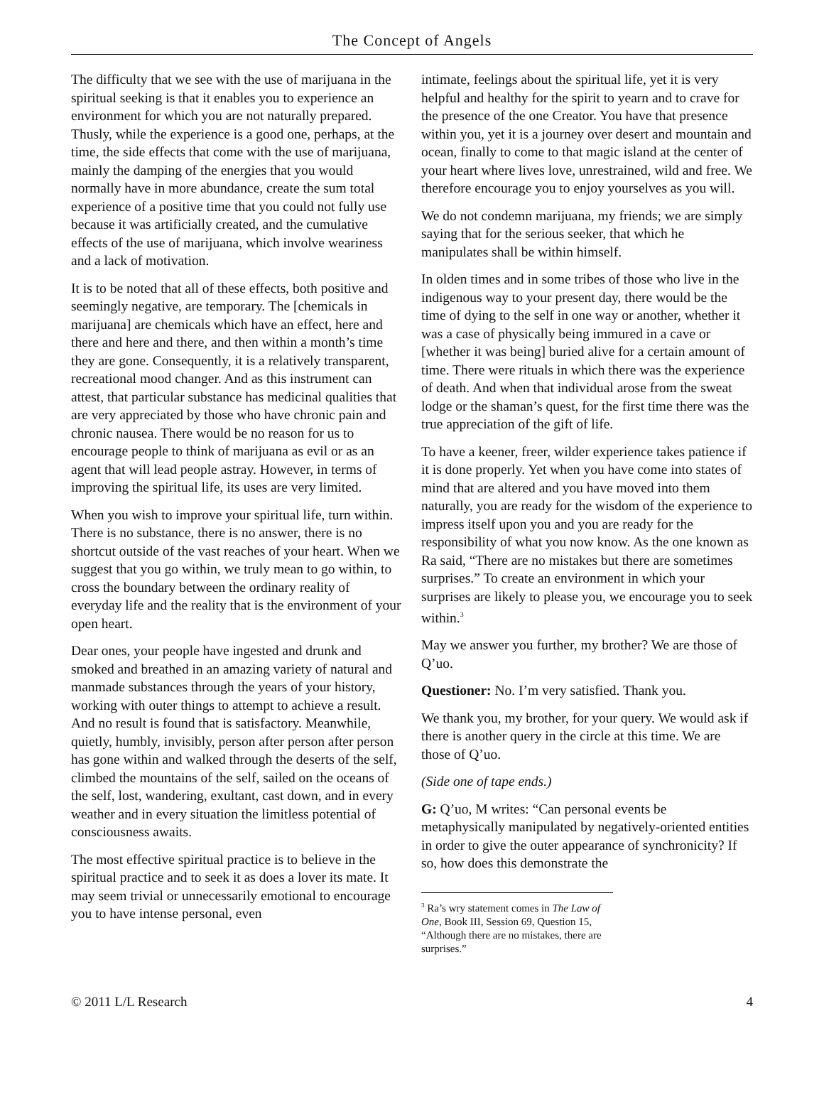The Concept of Angels
The difficulty that we see with the use of marijuana in the spiritual seeking is that it enables you to experience an environment for which you are not naturally prepared. Thusly, while the experience is a good one, perhaps, at the time, the side effects that come with the use of marijuana, mainly the damping of the energies that you would normally have in more abundance, create the sum total experience of a positive time that you could not fully use because it was artificially created, and the cumulative effects of the use of marijuana, which involve weariness and a lack of motivation.
It is to be noted that all of these effects, both positive and seemingly negative, are temporary. The [chemicals in marijuana] are chemicals which have an effect, here and there and here and there, and then within a month’s time they are gone. Consequently, it is a relatively transparent, recreational mood changer. And as this instrument can attest, that particular substance has medicinal qualities that are very appreciated by those who have chronic pain and chronic nausea. There would be no reason for us to encourage people to think of marijuana as evil or as an agent that will lead people astray. However, in terms of improving the spiritual life, its uses are very limited.
When you wish to improve your spiritual life, turn within. There is no substance, there is no answer, there is no shortcut outside of the vast reaches of your heart. When we suggest that you go within, we truly mean to go within, to cross the boundary between the ordinary reality of everyday life and the reality that is the environment of your open heart.
Dear ones, your people have ingested and drunk and smoked and breathed in an amazing variety of natural and manmade substances through the years of your history, working with outer things to attempt to achieve a result. And no result is found that is satisfactory. Meanwhile, quietly, humbly, invisibly, person after person after person has gone within and walked through the deserts of the self, climbed the mountains of the self, sailed on the oceans of the self, lost, wandering, exultant, cast down, and in every weather and in every situation the limitless potential of consciousness awaits.
The most effective spiritual practice is to believe in the spiritual practice and to seek it as does a lover its mate. It may seem trivial or unnecessarily emotional to encourage you to have intense personal, even
intimate, feelings about the spiritual life, yet it is very helpful and healthy for the spirit to yearn and to crave for the presence of the one Creator. You have that presence within you, yet it is a journey over desert and mountain and ocean, finally to come to that magic island at the center of your heart where lives love, unrestrained, wild and free. We therefore encourage you to enjoy yourselves as you will.
We do not condemn marijuana, my friends; we are simply saying that for the serious seeker, that which he manipulates shall be within himself.
In olden times and in some tribes of those who live in the indigenous way to your present day, there would be the time of dying to the self in one way or another, whether it was a case of physically being immured in a cave or [whether it was being] buried alive for a certain amount of time. There were rituals in which there was the experience of death. And when that individual arose from the sweat lodge or the shaman’s quest, for the first time there was the true appreciation of the gift of life.
To have a keener, freer, wilder experience takes patience if it is done properly. Yet when you have come into states of mind that are altered and you have moved into them naturally, you are ready for the wisdom of the experience to impress itself upon you and you are ready for the responsibility of what you now know. As the one known as Ra said, “There are no mistakes but there are sometimes surprises.” To create an environment in which your surprises are likely to please you, we encourage you to seek within.<sup>3</sup>
May we answer you further, my brother? We are those of Q’uo.
Questioner: No. I’m very satisfied. Thank you.
We thank you, my brother, for your query. We would ask if there is another query in the circle at this time. We are those of Q’uo.
(Side one of tape ends.)
G: Q’uo, M writes: “Can personal events be metaphysically manipulated by negatively-oriented entities in order to give the outer appearance of synchronicity? If so, how does this demonstrate the
<sup>3</sup> Ra’s wry statement comes in The Law of One, Book III, Session 69, Question 15, “Although there are no mistakes, there are surprises.”
© 2011 L/L Research 4